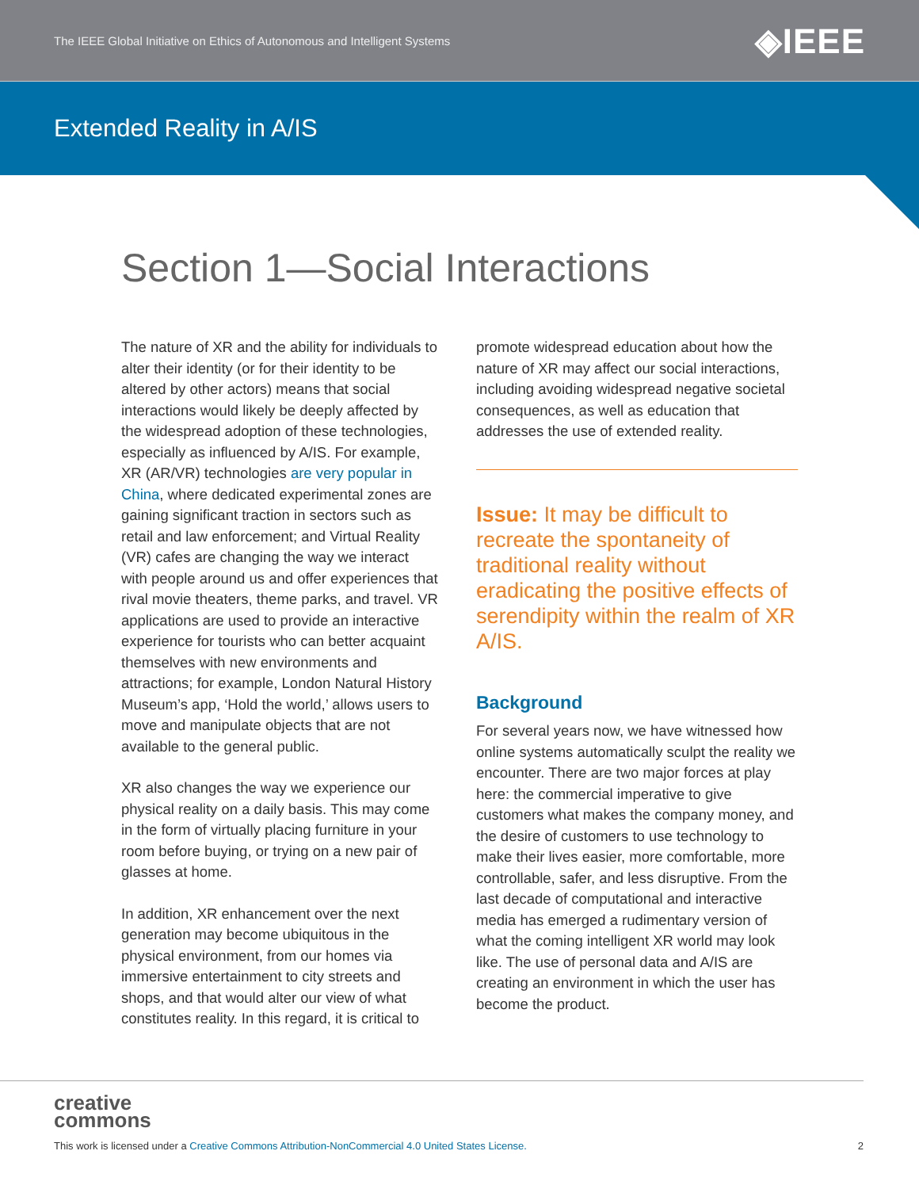The IEEE Global Initiative on Ethics of Autonomous and Intelligent Systems ◈IEEE
Extended Reality in A/IS
Section 1—Social Interactions
The nature of XR and the ability for individuals to alter their identity (or for their identity to be altered by other actors) means that social interactions would likely be deeply affected by the widespread adoption of these technologies, especially as influenced by A/IS. For example, XR (AR/VR) technologies are very popular in China, where dedicated experimental zones are gaining significant traction in sectors such as retail and law enforcement; and Virtual Reality (VR) cafes are changing the way we interact with people around us and offer experiences that rival movie theaters, theme parks, and travel. VR applications are used to provide an interactive experience for tourists who can better acquaint themselves with new environments and attractions; for example, London Natural History Museum’s app, ‘Hold the world,’ allows users to move and manipulate objects that are not available to the general public.
XR also changes the way we experience our physical reality on a daily basis. This may come in the form of virtually placing furniture in your room before buying, or trying on a new pair of glasses at home.
In addition, XR enhancement over the next generation may become ubiquitous in the physical environment, from our homes via immersive entertainment to city streets and shops, and that would alter our view of what constitutes reality. In this regard, it is critical to
promote widespread education about how the nature of XR may affect our social interactions, including avoiding widespread negative societal consequences, as well as education that addresses the use of extended reality.
Issue: It may be difficult to recreate the spontaneity of traditional reality without eradicating the positive effects of serendipity within the realm of XR A/IS.
Background
For several years now, we have witnessed how online systems automatically sculpt the reality we encounter. There are two major forces at play here: the commercial imperative to give customers what makes the company money, and the desire of customers to use technology to make their lives easier, more comfortable, more controllable, safer, and less disruptive. From the last decade of computational and interactive media has emerged a rudimentary version of what the coming intelligent XR world may look like. The use of personal data and A/IS are creating an environment in which the user has become the product.
creative
commons
This work is licensed under a Creative Commons Attribution-NonCommercial 4.0 United States License.
2